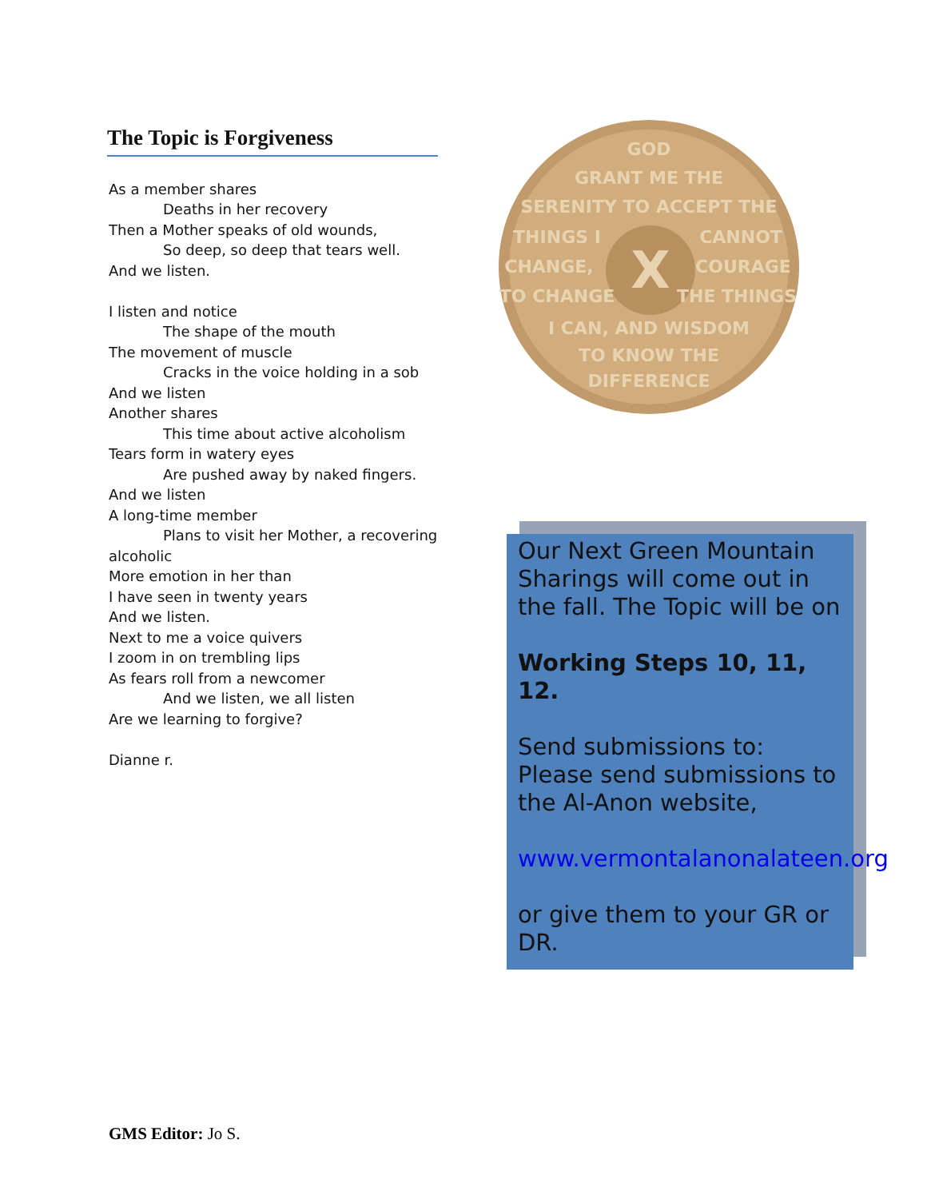The Topic is Forgiveness
As a member shares
Deaths in her recovery
Then a Mother speaks of old wounds,
So deep, so deep that tears well.
And we listen.
I listen and notice
The shape of the mouth
The movement of muscle
Cracks in the voice holding in a sob
And we listen
Another shares
This time about active alcoholism
Tears form in watery eyes
Are pushed away by naked fingers.
And we listen
A long-time member
Plans to visit her Mother, a recovering
alcoholic
More emotion in her than
I have seen in twenty years
And we listen.
Next to me a voice quivers
I zoom in on trembling lips
As fears roll from a newcomer
And we listen, we all listen
Are we learning to forgive?
Dianne r.
GOD
GRANT ME THE
SERENITY TO ACCEPT THE
THINGS I
CANNOT
CHANGE,
COURAGE
TO CHANGE
THE THINGS
I CAN, AND WISDOM
TO KNOW THE
DIFFERENCE
X
Our Next Green Mountain Sharings will come out in the fall. The Topic will be on
Working Steps 10, 11, 12.
Send submissions to:
Please send submissions to the Al-Anon website,
www.vermontalanonalateen.org
or give them to your GR or DR.
GMS Editor: Jo S.